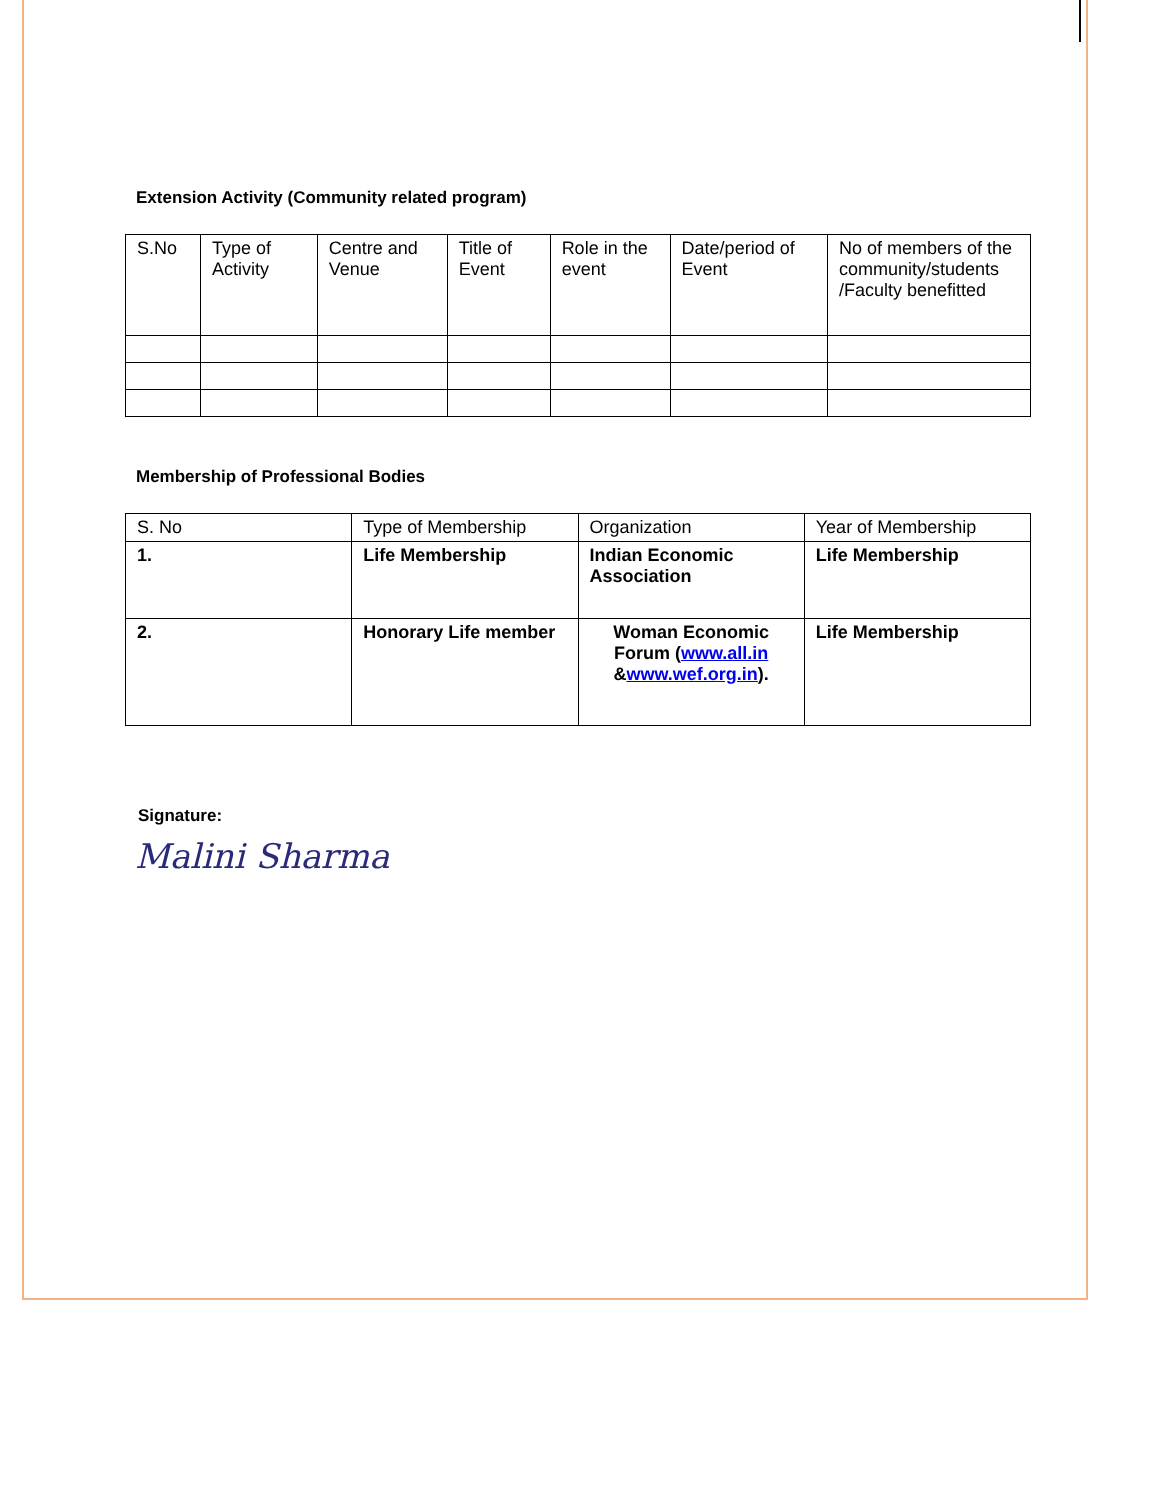Extension Activity (Community related program)
| S.No | Type of Activity | Centre and Venue | Title of Event | Role in the event | Date/period of Event | No of members of the community/students /Faculty benefitted |
Membership of Professional Bodies
| S. No | Type of Membership | Organization | Year of Membership |
| 1. | Life Membership | Indian Economic Association | Life Membership |
| 2. | Honorary Life member | Woman Economic Forum ( www.all.in & www.wef.org.in ). | Life Membership |
Signature:
Malini Sharma